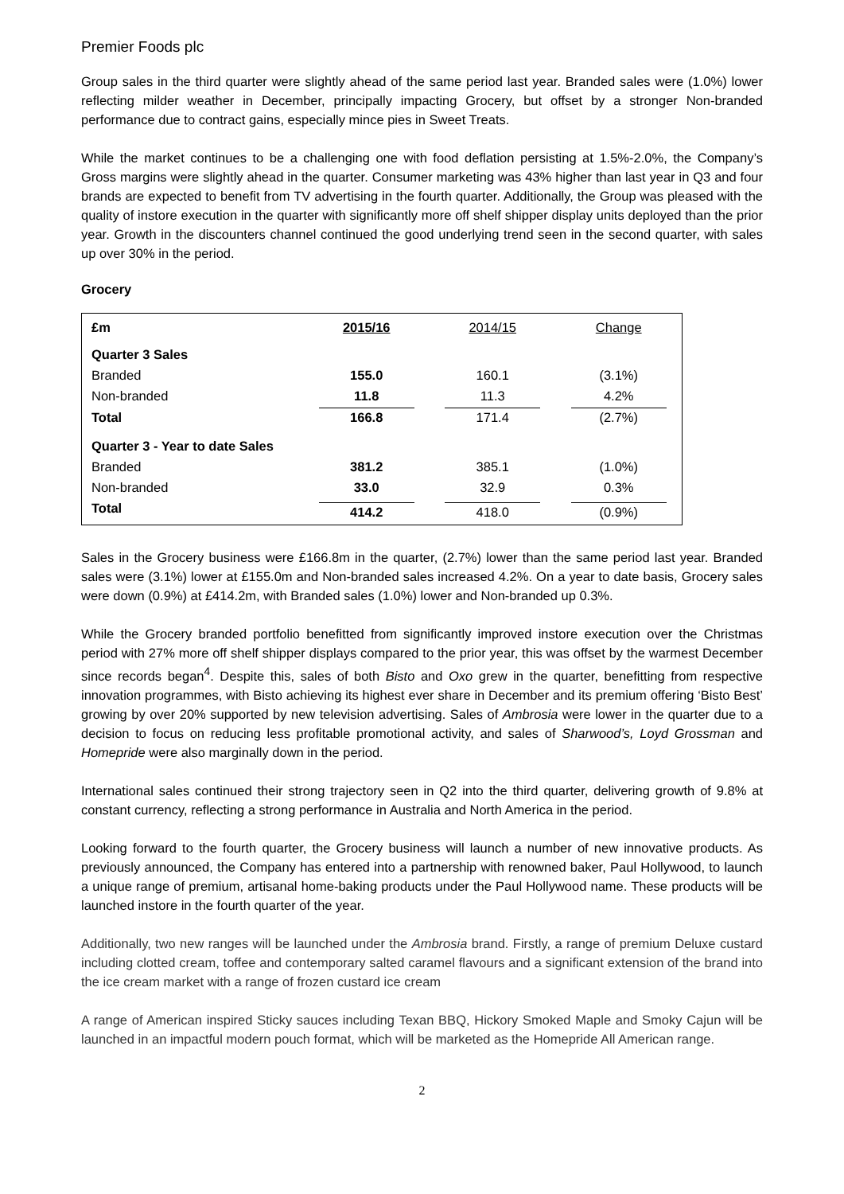Premier Foods plc
Group sales in the third quarter were slightly ahead of the same period last year. Branded sales were (1.0%) lower reflecting milder weather in December, principally impacting Grocery, but offset by a stronger Non-branded performance due to contract gains, especially mince pies in Sweet Treats.
While the market continues to be a challenging one with food deflation persisting at 1.5%-2.0%, the Company’s Gross margins were slightly ahead in the quarter. Consumer marketing was 43% higher than last year in Q3 and four brands are expected to benefit from TV advertising in the fourth quarter. Additionally, the Group was pleased with the quality of instore execution in the quarter with significantly more off shelf shipper display units deployed than the prior year. Growth in the discounters channel continued the good underlying trend seen in the second quarter, with sales up over 30% in the period.
Grocery
| £m | 2015/16 | 2014/15 | Change |
| --- | --- | --- | --- |
| Quarter 3 Sales | | | |
| Branded | 155.0 | 160.1 | (3.1%) |
| Non-branded | 11.8 | 11.3 | 4.2% |
| Total | 166.8 | 171.4 | (2.7%) |
| Quarter 3 - Year to date Sales | | | |
| Branded | 381.2 | 385.1 | (1.0%) |
| Non-branded | 33.0 | 32.9 | 0.3% |
| Total | 414.2 | 418.0 | (0.9%) |
Sales in the Grocery business were £166.8m in the quarter, (2.7%) lower than the same period last year. Branded sales were (3.1%) lower at £155.0m and Non-branded sales increased 4.2%. On a year to date basis, Grocery sales were down (0.9%) at £414.2m, with Branded sales (1.0%) lower and Non-branded up 0.3%.
While the Grocery branded portfolio benefitted from significantly improved instore execution over the Christmas period with 27% more off shelf shipper displays compared to the prior year, this was offset by the warmest December since records began<sup>4</sup>. Despite this, sales of both Bisto and Oxo grew in the quarter, benefitting from respective innovation programmes, with Bisto achieving its highest ever share in December and its premium offering ‘Bisto Best’ growing by over 20% supported by new television advertising. Sales of Ambrosia were lower in the quarter due to a decision to focus on reducing less profitable promotional activity, and sales of Sharwood’s, Loyd Grossman and Homepride were also marginally down in the period.
International sales continued their strong trajectory seen in Q2 into the third quarter, delivering growth of 9.8% at constant currency, reflecting a strong performance in Australia and North America in the period.
Looking forward to the fourth quarter, the Grocery business will launch a number of new innovative products. As previously announced, the Company has entered into a partnership with renowned baker, Paul Hollywood, to launch a unique range of premium, artisanal home-baking products under the Paul Hollywood name. These products will be launched instore in the fourth quarter of the year.
Additionally, two new ranges will be launched under the Ambrosia brand. Firstly, a range of premium Deluxe custard including clotted cream, toffee and contemporary salted caramel flavours and a significant extension of the brand into the ice cream market with a range of frozen custard ice cream
A range of American inspired Sticky sauces including Texan BBQ, Hickory Smoked Maple and Smoky Cajun will be launched in an impactful modern pouch format, which will be marketed as the Homepride All American range.
2